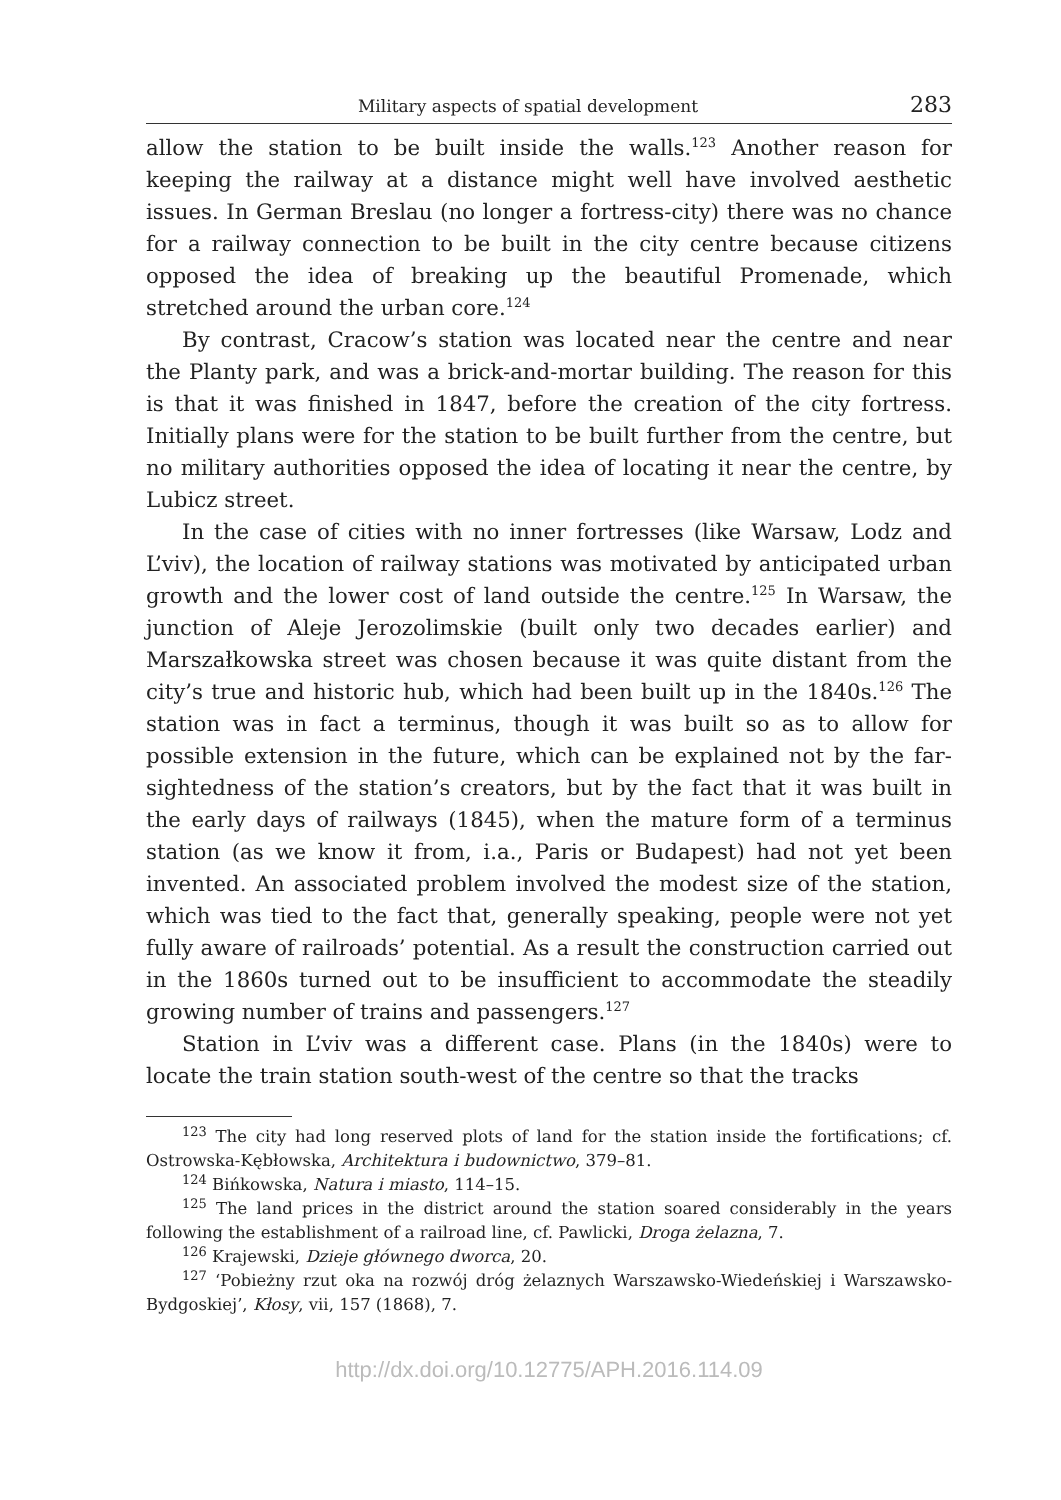Military aspects of spatial development 283
allow the station to be built inside the walls.<sup>123</sup> Another reason for keeping the railway at a distance might well have involved aesthetic issues. In German Breslau (no longer a fortress-city) there was no chance for a railway connection to be built in the city centre because citizens opposed the idea of breaking up the beautiful Promenade, which stretched around the urban core.<sup>124</sup>
By contrast, Cracow’s station was located near the centre and near the Planty park, and was a brick-and-mortar building. The reason for this is that it was finished in 1847, before the creation of the city fortress. Initially plans were for the station to be built further from the centre, but no military authorities opposed the idea of locating it near the centre, by Lubicz street.
In the case of cities with no inner fortresses (like Warsaw, Lodz and L’viv), the location of railway stations was motivated by anticipated urban growth and the lower cost of land outside the centre.<sup>125</sup> In Warsaw, the junction of Aleje Jerozolimskie (built only two decades earlier) and Marszałkowska street was chosen because it was quite distant from the city’s true and historic hub, which had been built up in the 1840s.<sup>126</sup> The station was in fact a terminus, though it was built so as to allow for possible extension in the future, which can be explained not by the far-sightedness of the station’s creators, but by the fact that it was built in the early days of railways (1845), when the mature form of a terminus station (as we know it from, i.a., Paris or Budapest) had not yet been invented. An associated problem involved the modest size of the station, which was tied to the fact that, generally speaking, people were not yet fully aware of railroads’ potential. As a result the construction carried out in the 1860s turned out to be insufficient to accommodate the steadily growing number of trains and passengers.<sup>127</sup>
Station in L’viv was a different case. Plans (in the 1840s) were to locate the train station south-west of the centre so that the tracks
<sup>123</sup> The city had long reserved plots of land for the station inside the fortifications; cf. Ostrowska-Kębłowska, Architektura i budownictwo, 379–81.
<sup>124</sup> Bińkowska, Natura i miasto, 114–15.
<sup>125</sup> The land prices in the district around the station soared considerably in the years following the establishment of a railroad line, cf. Pawlicki, Droga żelazna, 7.
<sup>126</sup> Krajewski, Dzieje głównego dworca, 20.
<sup>127</sup> ‘Pobieżny rzut oka na rozwój dróg żelaznych Warszawsko-Wiedeńskiej i Warszawsko-Bydgoskiej’, Kłosy, vii, 157 (1868), 7.
http://dx.doi.org/10.12775/APH.2016.114.09